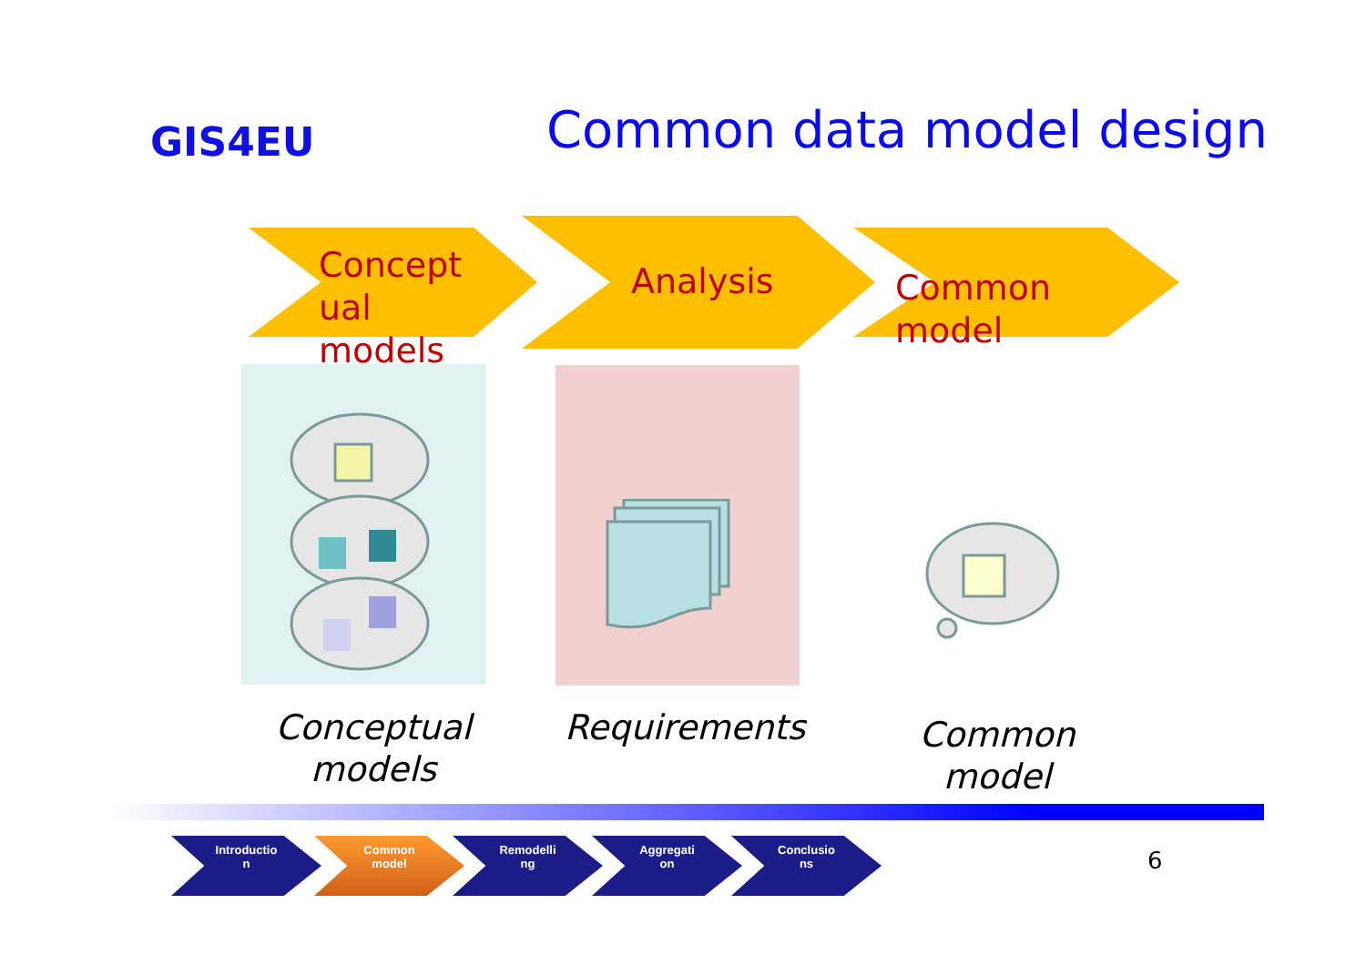GIS4EU Common data model design
Concept
ual
models
Analysis
Common
model
Conceptual
models
Requirements
Common
model
Introductio
n
Common
model
Remodelli
ng
Aggregati
on
Conclusio
ns
6